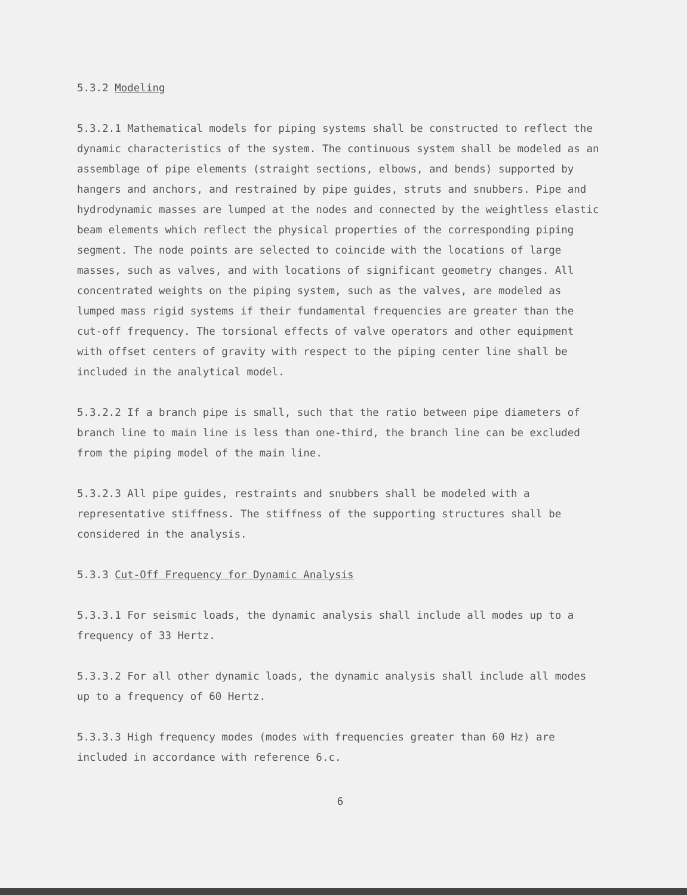5.3.2 Modeling
5.3.2.1 Mathematical models for piping systems shall be constructed to reflect the dynamic characteristics of the system. The continuous system shall be modeled as an assemblage of pipe elements (straight sections, elbows, and bends) supported by hangers and anchors, and restrained by pipe guides, struts and snubbers. Pipe and hydrodynamic masses are lumped at the nodes and connected by the weightless elastic beam elements which reflect the physical properties of the corresponding piping segment. The node points are selected to coincide with the locations of large masses, such as valves, and with locations of significant geometry changes. All concentrated weights on the piping system, such as the valves, are modeled as lumped mass rigid systems if their fundamental frequencies are greater than the cut-off frequency. The torsional effects of valve operators and other equipment with offset centers of gravity with respect to the piping center line shall be included in the analytical model.
5.3.2.2 If a branch pipe is small, such that the ratio between pipe diameters of branch line to main line is less than one-third, the branch line can be excluded from the piping model of the main line.
5.3.2.3 All pipe guides, restraints and snubbers shall be modeled with a representative stiffness. The stiffness of the supporting structures shall be considered in the analysis.
5.3.3 Cut-Off Frequency for Dynamic Analysis
5.3.3.1 For seismic loads, the dynamic analysis shall include all modes up to a frequency of 33 Hertz.
5.3.3.2 For all other dynamic loads, the dynamic analysis shall include all modes up to a frequency of 60 Hertz.
5.3.3.3 High frequency modes (modes with frequencies greater than 60 Hz) are included in accordance with reference 6.c.
6